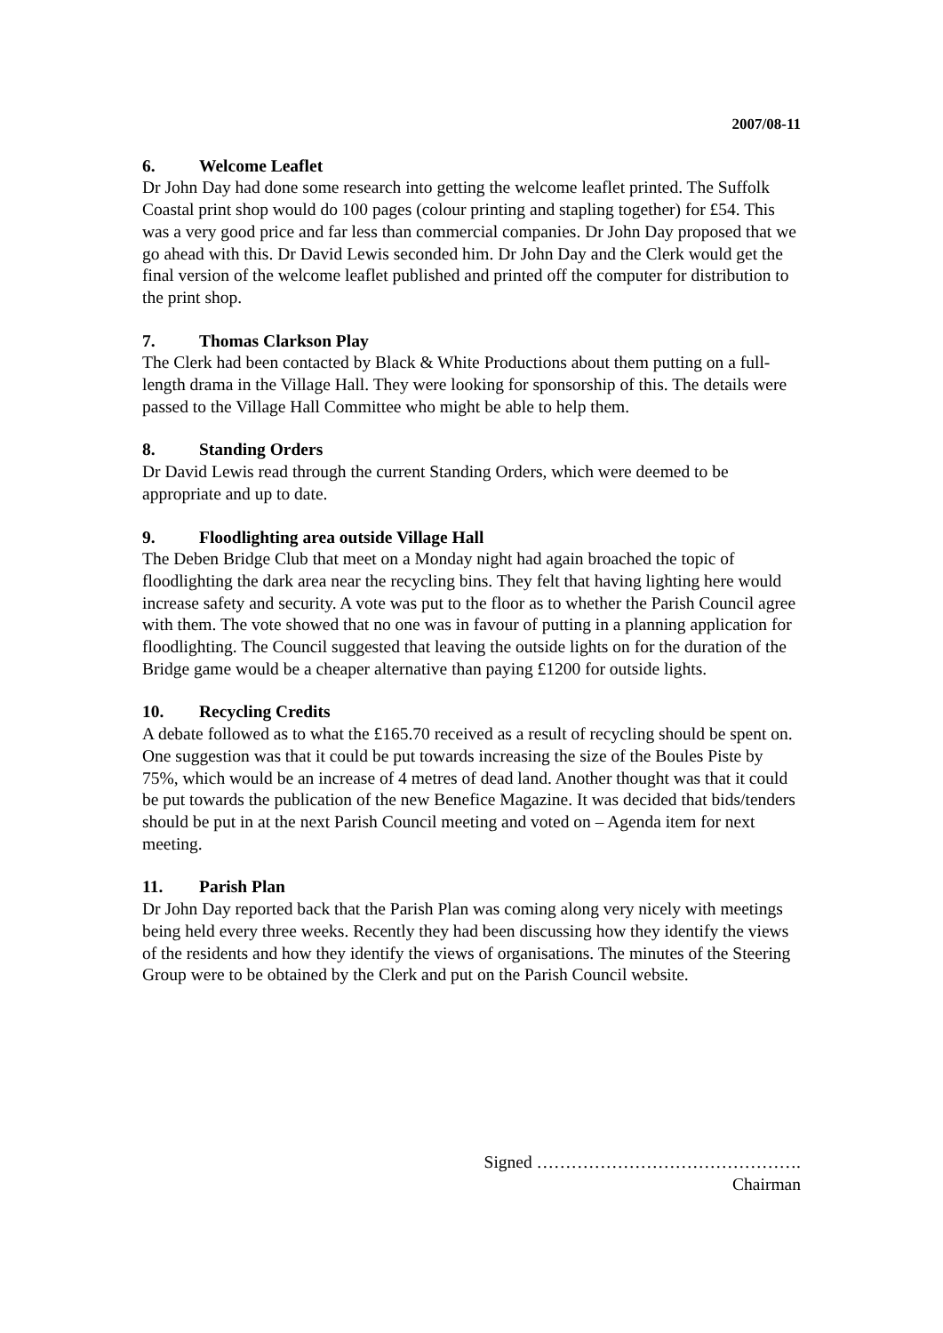2007/08-11
6. Welcome Leaflet
Dr John Day had done some research into getting the welcome leaflet printed. The Suffolk Coastal print shop would do 100 pages (colour printing and stapling together) for £54. This was a very good price and far less than commercial companies. Dr John Day proposed that we go ahead with this. Dr David Lewis seconded him. Dr John Day and the Clerk would get the final version of the welcome leaflet published and printed off the computer for distribution to the print shop.
7. Thomas Clarkson Play
The Clerk had been contacted by Black & White Productions about them putting on a full-length drama in the Village Hall. They were looking for sponsorship of this. The details were passed to the Village Hall Committee who might be able to help them.
8. Standing Orders
Dr David Lewis read through the current Standing Orders, which were deemed to be appropriate and up to date.
9. Floodlighting area outside Village Hall
The Deben Bridge Club that meet on a Monday night had again broached the topic of floodlighting the dark area near the recycling bins. They felt that having lighting here would increase safety and security. A vote was put to the floor as to whether the Parish Council agree with them. The vote showed that no one was in favour of putting in a planning application for floodlighting. The Council suggested that leaving the outside lights on for the duration of the Bridge game would be a cheaper alternative than paying £1200 for outside lights.
10. Recycling Credits
A debate followed as to what the £165.70 received as a result of recycling should be spent on. One suggestion was that it could be put towards increasing the size of the Boules Piste by 75%, which would be an increase of 4 metres of dead land. Another thought was that it could be put towards the publication of the new Benefice Magazine. It was decided that bids/tenders should be put in at the next Parish Council meeting and voted on – Agenda item for next meeting.
11. Parish Plan
Dr John Day reported back that the Parish Plan was coming along very nicely with meetings being held every three weeks. Recently they had been discussing how they identify the views of the residents and how they identify the views of organisations. The minutes of the Steering Group were to be obtained by the Clerk and put on the Parish Council website.
Signed ……………………………………….
Chairman